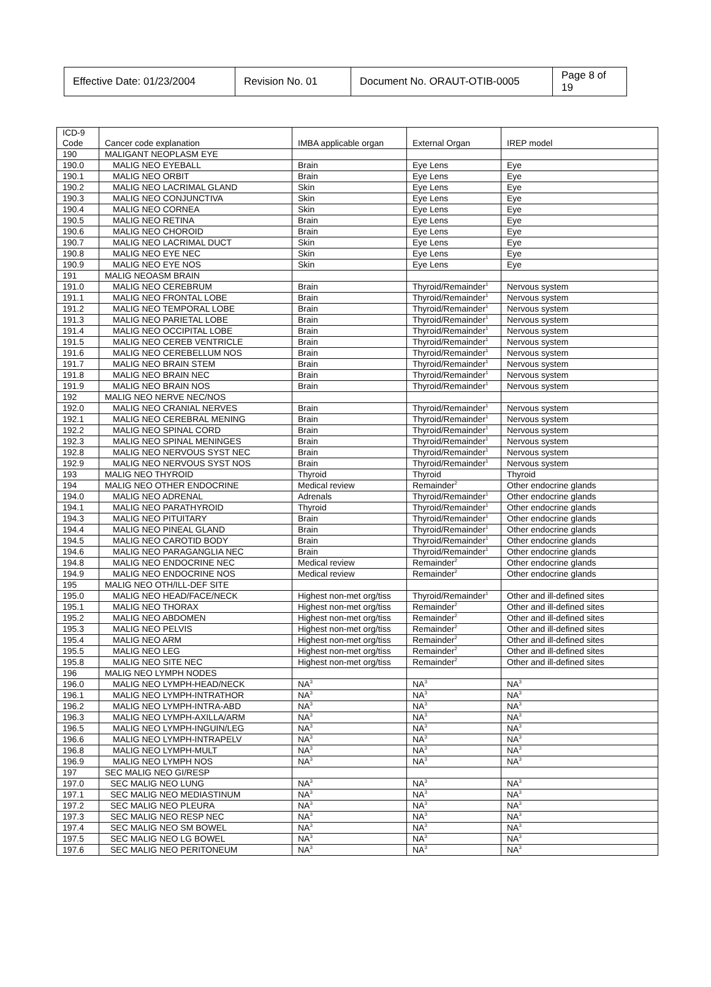| Effective Date: 01/23/2004 | Revision No. 01 | Document No. ORAUT-OTIB-0005 | Page 8 of 19 |
| ICD-9 Code | Cancer code explanation | IMBA applicable organ | External Organ | IREP model |
| 190 | MALIGANT NEOPLASM EYE | | | |
| 190.0 | MALIG NEO EYEBALL | Brain | Eye Lens | Eye |
| 190.1 | MALIG NEO ORBIT | Brain | Eye Lens | Eye |
| 190.2 | MALIG NEO LACRIMAL GLAND | Skin | Eye Lens | Eye |
| 190.3 | MALIG NEO CONJUNCTIVA | Skin | Eye Lens | Eye |
| 190.4 | MALIG NEO CORNEA | Skin | Eye Lens | Eye |
| 190.5 | MALIG NEO RETINA | Brain | Eye Lens | Eye |
| 190.6 | MALIG NEO CHOROID | Brain | Eye Lens | Eye |
| 190.7 | MALIG NEO LACRIMAL DUCT | Skin | Eye Lens | Eye |
| 190.8 | MALIG NEO EYE NEC | Skin | Eye Lens | Eye |
| 190.9 | MALIG NEO EYE NOS | Skin | Eye Lens | Eye |
| 191 | MALIG NEOASM BRAIN | | | |
| 191.0 | MALIG NEO CEREBRUM | Brain | Thyroid/Remainder<sup>1</sup> | Nervous system |
| 191.1 | MALIG NEO FRONTAL LOBE | Brain | Thyroid/Remainder<sup>1</sup> | Nervous system |
| 191.2 | MALIG NEO TEMPORAL LOBE | Brain | Thyroid/Remainder<sup>1</sup> | Nervous system |
| 191.3 | MALIG NEO PARIETAL LOBE | Brain | Thyroid/Remainder<sup>1</sup> | Nervous system |
| 191.4 | MALIG NEO OCCIPITAL LOBE | Brain | Thyroid/Remainder<sup>1</sup> | Nervous system |
| 191.5 | MALIG NEO CEREB VENTRICLE | Brain | Thyroid/Remainder<sup>1</sup> | Nervous system |
| 191.6 | MALIG NEO CEREBELLUM NOS | Brain | Thyroid/Remainder<sup>1</sup> | Nervous system |
| 191.7 | MALIG NEO BRAIN STEM | Brain | Thyroid/Remainder<sup>1</sup> | Nervous system |
| 191.8 | MALIG NEO BRAIN NEC | Brain | Thyroid/Remainder<sup>1</sup> | Nervous system |
| 191.9 | MALIG NEO BRAIN NOS | Brain | Thyroid/Remainder<sup>1</sup> | Nervous system |
| 192 | MALIG NEO NERVE NEC/NOS | | | |
| 192.0 | MALIG NEO CRANIAL NERVES | Brain | Thyroid/Remainder<sup>1</sup> | Nervous system |
| 192.1 | MALIG NEO CEREBRAL MENING | Brain | Thyroid/Remainder<sup>1</sup> | Nervous system |
| 192.2 | MALIG NEO SPINAL CORD | Brain | Thyroid/Remainder<sup>1</sup> | Nervous system |
| 192.3 | MALIG NEO SPINAL MENINGES | Brain | Thyroid/Remainder<sup>1</sup> | Nervous system |
| 192.8 | MALIG NEO NERVOUS SYST NEC | Brain | Thyroid/Remainder<sup>1</sup> | Nervous system |
| 192.9 | MALIG NEO NERVOUS SYST NOS | Brain | Thyroid/Remainder<sup>1</sup> | Nervous system |
| 193 | MALIG NEO THYROID | Thyroid | Thyroid | Thyroid |
| 194 | MALIG NEO OTHER ENDOCRINE | Medical review | Remainder<sup>2</sup> | Other endocrine glands |
| 194.0 | MALIG NEO ADRENAL | Adrenals | Thyroid/Remainder<sup>1</sup> | Other endocrine glands |
| 194.1 | MALIG NEO PARATHYROID | Thyroid | Thyroid/Remainder<sup>1</sup> | Other endocrine glands |
| 194.3 | MALIG NEO PITUITARY | Brain | Thyroid/Remainder<sup>1</sup> | Other endocrine glands |
| 194.4 | MALIG NEO PINEAL GLAND | Brain | Thyroid/Remainder<sup>1</sup> | Other endocrine glands |
| 194.5 | MALIG NEO CAROTID BODY | Brain | Thyroid/Remainder<sup>1</sup> | Other endocrine glands |
| 194.6 | MALIG NEO PARAGANGLIA NEC | Brain | Thyroid/Remainder<sup>1</sup> | Other endocrine glands |
| 194.8 | MALIG NEO ENDOCRINE NEC | Medical review | Remainder<sup>2</sup> | Other endocrine glands |
| 194.9 | MALIG NEO ENDOCRINE NOS | Medical review | Remainder<sup>2</sup> | Other endocrine glands |
| 195 | MALIG NEO OTH/ILL-DEF SITE | | | |
| 195.0 | MALIG NEO HEAD/FACE/NECK | Highest non-met org/tiss | Thyroid/Remainder<sup>1</sup> | Other and ill-defined sites |
| 195.1 | MALIG NEO THORAX | Highest non-met org/tiss | Remainder<sup>2</sup> | Other and ill-defined sites |
| 195.2 | MALIG NEO ABDOMEN | Highest non-met org/tiss | Remainder<sup>2</sup> | Other and ill-defined sites |
| 195.3 | MALIG NEO PELVIS | Highest non-met org/tiss | Remainder<sup>2</sup> | Other and ill-defined sites |
| 195.4 | MALIG NEO ARM | Highest non-met org/tiss | Remainder<sup>2</sup> | Other and ill-defined sites |
| 195.5 | MALIG NEO LEG | Highest non-met org/tiss | Remainder<sup>2</sup> | Other and ill-defined sites |
| 195.8 | MALIG NEO SITE NEC | Highest non-met org/tiss | Remainder<sup>2</sup> | Other and ill-defined sites |
| 196 | MALIG NEO LYMPH NODES | | | |
| 196.0 | MALIG NEO LYMPH-HEAD/NECK | NA<sup>3</sup> | NA<sup>3</sup> | NA<sup>3</sup> |
| 196.1 | MALIG NEO LYMPH-INTRATHOR | NA<sup>3</sup> | NA<sup>3</sup> | NA<sup>3</sup> |
| 196.2 | MALIG NEO LYMPH-INTRA-ABD | NA<sup>3</sup> | NA<sup>3</sup> | NA<sup>3</sup> |
| 196.3 | MALIG NEO LYMPH-AXILLA/ARM | NA<sup>3</sup> | NA<sup>3</sup> | NA<sup>3</sup> |
| 196.5 | MALIG NEO LYMPH-INGUIN/LEG | NA<sup>3</sup> | NA<sup>3</sup> | NA<sup>3</sup> |
| 196.6 | MALIG NEO LYMPH-INTRAPELV | NA<sup>3</sup> | NA<sup>3</sup> | NA<sup>3</sup> |
| 196.8 | MALIG NEO LYMPH-MULT | NA<sup>3</sup> | NA<sup>3</sup> | NA<sup>3</sup> |
| 196.9 | MALIG NEO LYMPH NOS | NA<sup>3</sup> | NA<sup>3</sup> | NA<sup>3</sup> |
| 197 | SEC MALIG NEO GI/RESP | | | |
| 197.0 | SEC MALIG NEO LUNG | NA<sup>3</sup> | NA<sup>3</sup> | NA<sup>3</sup> |
| 197.1 | SEC MALIG NEO MEDIASTINUM | NA<sup>3</sup> | NA<sup>3</sup> | NA<sup>3</sup> |
| 197.2 | SEC MALIG NEO PLEURA | NA<sup>3</sup> | NA<sup>3</sup> | NA<sup>3</sup> |
| 197.3 | SEC MALIG NEO RESP NEC | NA<sup>3</sup> | NA<sup>3</sup> | NA<sup>3</sup> |
| 197.4 | SEC MALIG NEO SM BOWEL | NA<sup>3</sup> | NA<sup>3</sup> | NA<sup>3</sup> |
| 197.5 | SEC MALIG NEO LG BOWEL | NA<sup>3</sup> | NA<sup>3</sup> | NA<sup>3</sup> |
| 197.6 | SEC MALIG NEO PERITONEUM | NA<sup>3</sup> | NA<sup>3</sup> | NA<sup>3</sup> |